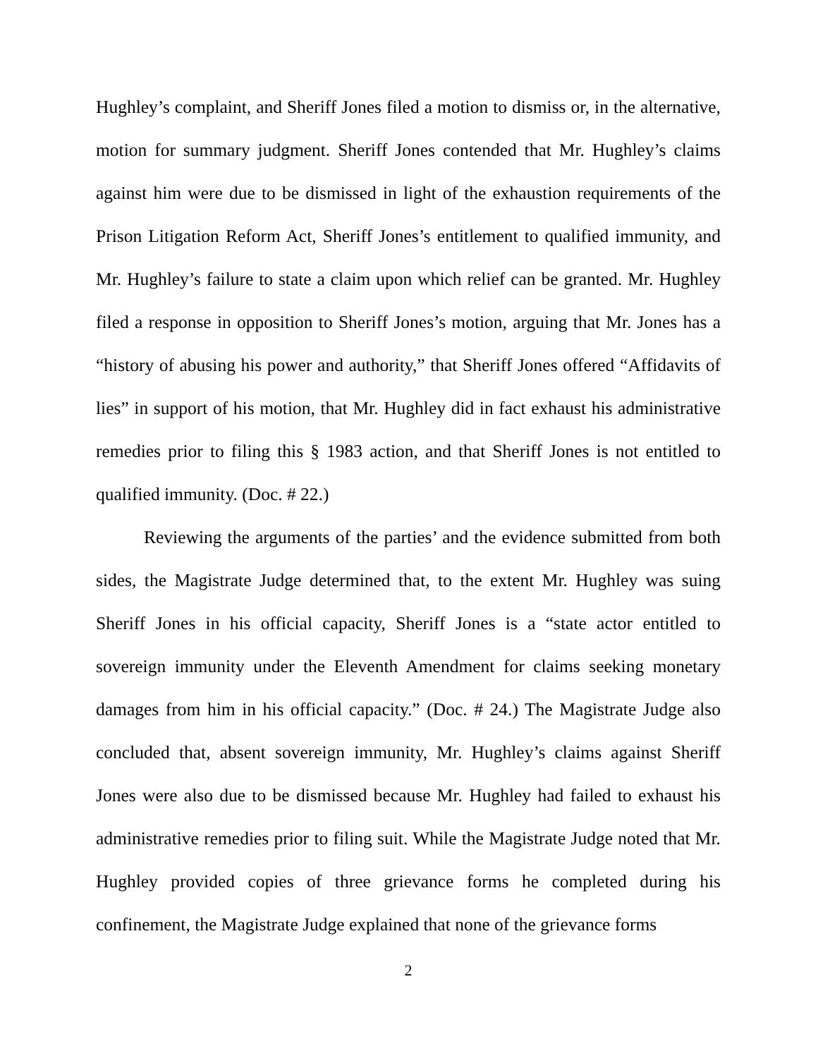Hughley’s complaint, and Sheriff Jones filed a motion to dismiss or, in the alternative, motion for summary judgment. Sheriff Jones contended that Mr. Hughley’s claims against him were due to be dismissed in light of the exhaustion requirements of the Prison Litigation Reform Act, Sheriff Jones’s entitlement to qualified immunity, and Mr. Hughley’s failure to state a claim upon which relief can be granted. Mr. Hughley filed a response in opposition to Sheriff Jones’s motion, arguing that Mr. Jones has a “history of abusing his power and authority,” that Sheriff Jones offered “Affidavits of lies” in support of his motion, that Mr. Hughley did in fact exhaust his administrative remedies prior to filing this § 1983 action, and that Sheriff Jones is not entitled to qualified immunity. (Doc. # 22.)
Reviewing the arguments of the parties’ and the evidence submitted from both sides, the Magistrate Judge determined that, to the extent Mr. Hughley was suing Sheriff Jones in his official capacity, Sheriff Jones is a “state actor entitled to sovereign immunity under the Eleventh Amendment for claims seeking monetary damages from him in his official capacity.” (Doc. # 24.) The Magistrate Judge also concluded that, absent sovereign immunity, Mr. Hughley’s claims against Sheriff Jones were also due to be dismissed because Mr. Hughley had failed to exhaust his administrative remedies prior to filing suit. While the Magistrate Judge noted that Mr. Hughley provided copies of three grievance forms he completed during his confinement, the Magistrate Judge explained that none of the grievance forms
2